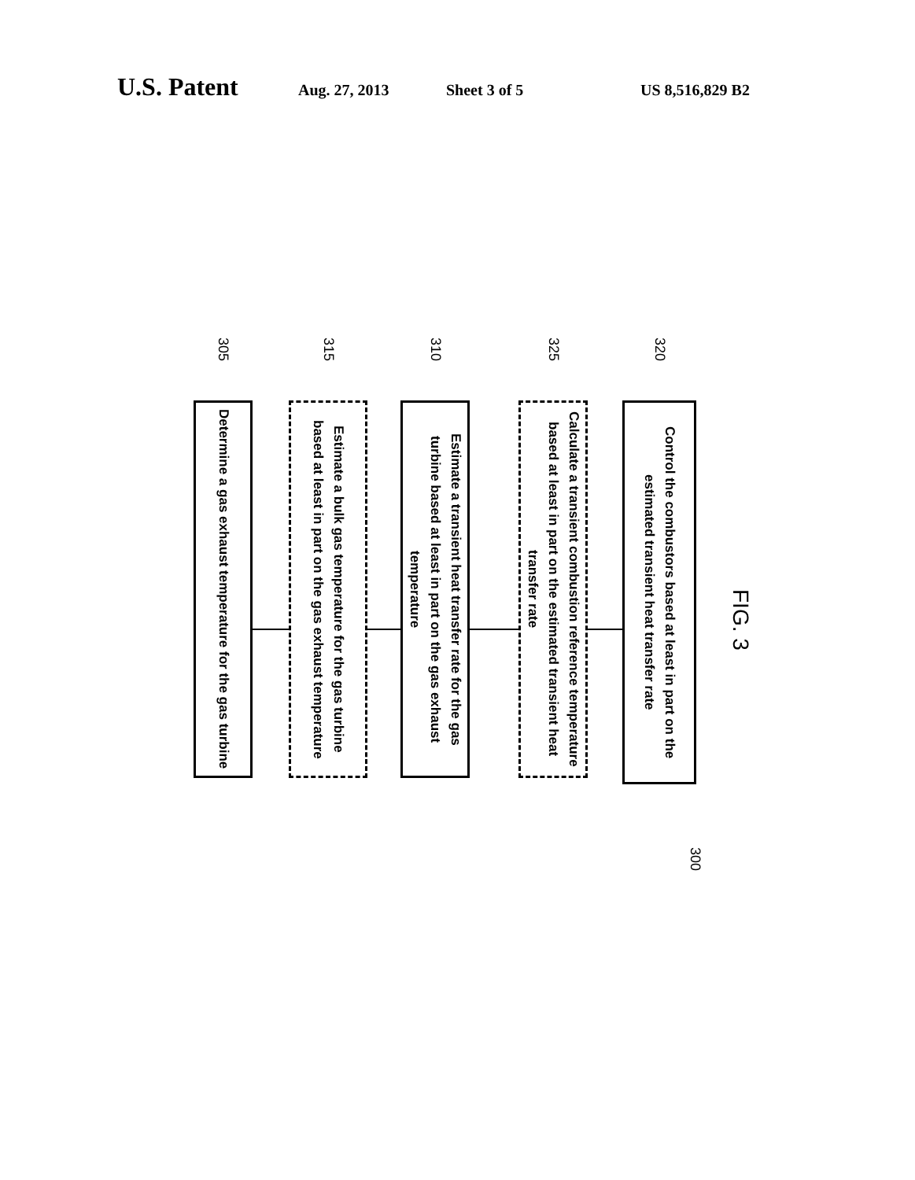U.S. Patent Aug. 27, 2013 Sheet 3 of 5 US 8,516,829 B2
305
Determine a gas exhaust temperature for the gas turbine
315
Estimate a bulk gas temperature for the gas turbine based at least in part on the gas exhaust temperature
310
Estimate a transient heat transfer rate for the gas turbine based at least in part on the gas exhaust temperature
325
Calculate a transient combustion reference temperature based at least in part on the estimated transient heat transfer rate
320
Control the combustors based at least in part on the estimated transient heat transfer rate
FIG. 3
300